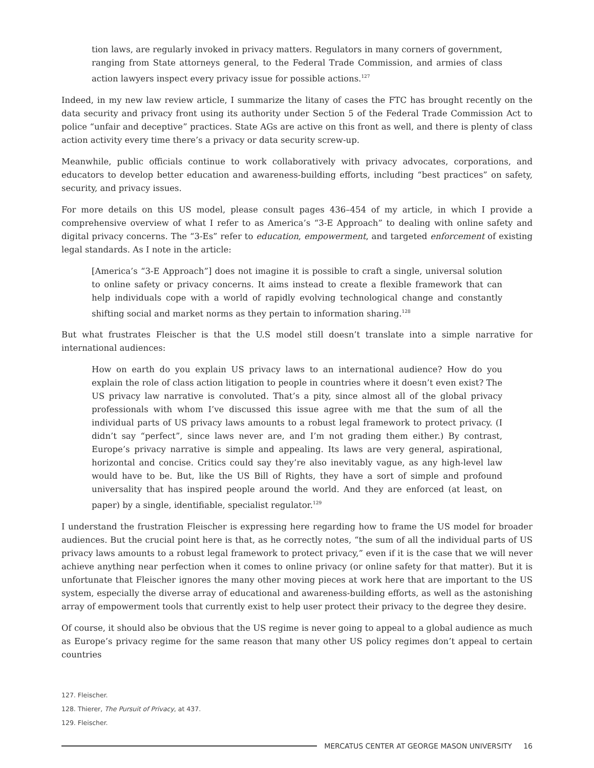tion laws, are regularly invoked in privacy matters. Regulators in many corners of government, ranging from State attorneys general, to the Federal Trade Commission, and armies of class action lawyers inspect every privacy issue for possible actions.<sup>127</sup>
Indeed, in my new law review article, I summarize the litany of cases the FTC has brought recently on the data security and privacy front using its authority under Section 5 of the Federal Trade Commission Act to police “unfair and deceptive” practices. State AGs are active on this front as well, and there is plenty of class action activity every time there’s a privacy or data security screw-up.
Meanwhile, public officials continue to work collaboratively with privacy advocates, corporations, and educators to develop better education and awareness-building efforts, including “best practices” on safety, security, and privacy issues.
For more details on this US model, please consult pages 436–454 of my article, in which I provide a comprehensive overview of what I refer to as America’s “3-E Approach” to dealing with online safety and digital privacy concerns. The “3-Es” refer to education, empowerment, and targeted enforcement of existing legal standards. As I note in the article:
[America’s “3-E Approach”] does not imagine it is possible to craft a single, universal solution to online safety or privacy concerns. It aims instead to create a flexible framework that can help individuals cope with a world of rapidly evolving technological change and constantly shifting social and market norms as they pertain to information sharing.<sup>128</sup>
But what frustrates Fleischer is that the U.S model still doesn’t translate into a simple narrative for international audiences:
How on earth do you explain US privacy laws to an international audience? How do you explain the role of class action litigation to people in countries where it doesn’t even exist? The US privacy law narrative is convoluted. That’s a pity, since almost all of the global privacy professionals with whom I’ve discussed this issue agree with me that the sum of all the individual parts of US privacy laws amounts to a robust legal framework to protect privacy. (I didn’t say “perfect”, since laws never are, and I’m not grading them either.) By contrast, Europe’s privacy narrative is simple and appealing. Its laws are very general, aspirational, horizontal and concise. Critics could say they’re also inevitably vague, as any high-level law would have to be. But, like the US Bill of Rights, they have a sort of simple and profound universality that has inspired people around the world. And they are enforced (at least, on paper) by a single, identifiable, specialist regulator.<sup>129</sup>
I understand the frustration Fleischer is expressing here regarding how to frame the US model for broader audiences. But the crucial point here is that, as he correctly notes, “the sum of all the individual parts of US privacy laws amounts to a robust legal framework to protect privacy,” even if it is the case that we will never achieve anything near perfection when it comes to online privacy (or online safety for that matter). But it is unfortunate that Fleischer ignores the many other moving pieces at work here that are important to the US system, especially the diverse array of educational and awareness-building efforts, as well as the astonishing array of empowerment tools that currently exist to help user protect their privacy to the degree they desire.
Of course, it should also be obvious that the US regime is never going to appeal to a global audience as much as Europe’s privacy regime for the same reason that many other US policy regimes don’t appeal to certain countries
127. Fleischer.
128. Thierer, The Pursuit of Privacy, at 437.
129. Fleischer.
MERCATUS CENTER AT GEORGE MASON UNIVERSITY 16